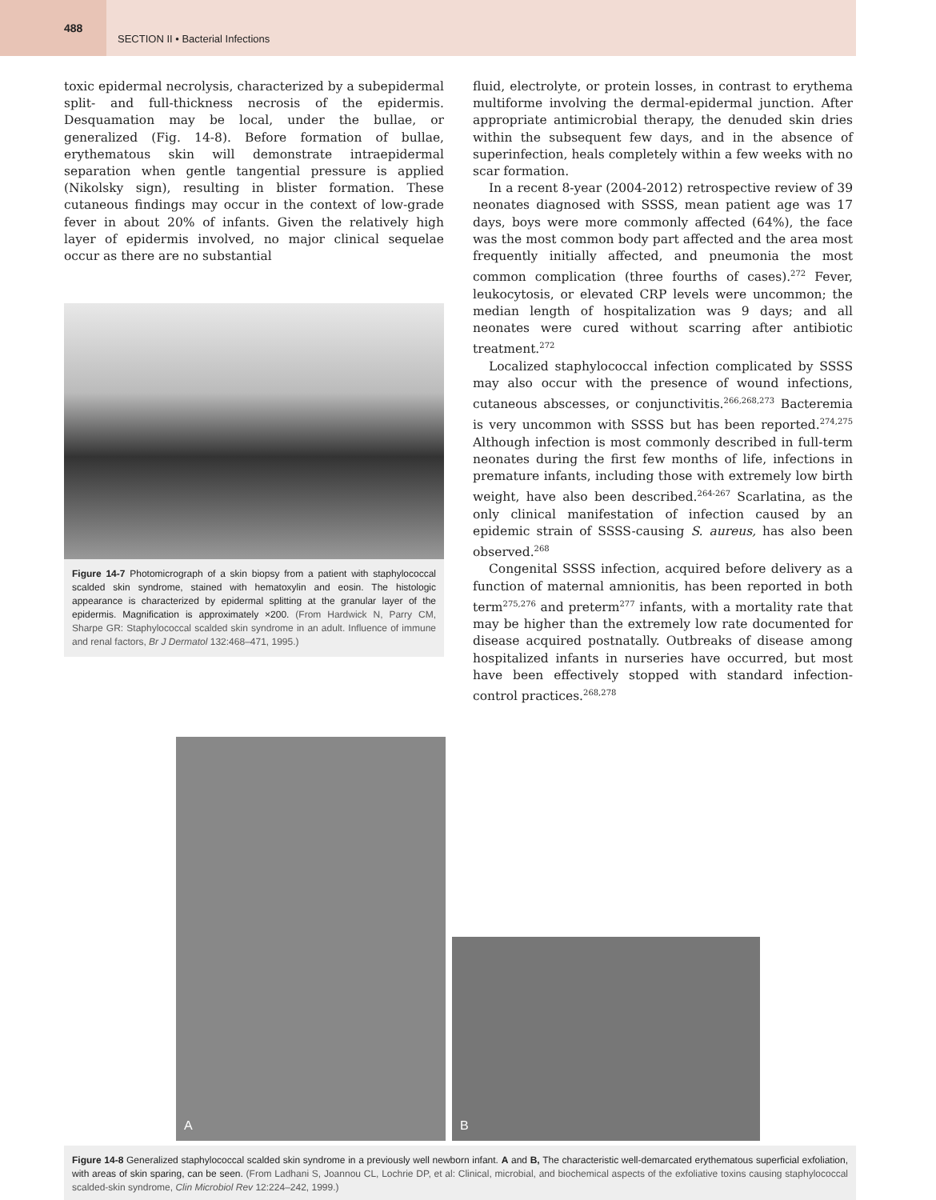488
SECTION II • Bacterial Infections
toxic epidermal necrolysis, characterized by a subepidermal split- and full-thickness necrosis of the epidermis. Desquamation may be local, under the bullae, or generalized (Fig. 14-8). Before formation of bullae, erythematous skin will demonstrate intraepidermal separation when gentle tangential pressure is applied (Nikolsky sign), resulting in blister formation. These cutaneous findings may occur in the context of low-grade fever in about 20% of infants. Given the relatively high layer of epidermis involved, no major clinical sequelae occur as there are no substantial
Figure 14-7 Photomicrograph of a skin biopsy from a patient with staphylococcal scalded skin syndrome, stained with hematoxylin and eosin. The histologic appearance is characterized by epidermal splitting at the granular layer of the epidermis. Magnification is approximately ×200. (From Hardwick N, Parry CM, Sharpe GR: Staphylococcal scalded skin syndrome in an adult. Influence of immune and renal factors, Br J Dermatol 132:468–471, 1995.)
fluid, electrolyte, or protein losses, in contrast to erythema multiforme involving the dermal-epidermal junction. After appropriate antimicrobial therapy, the denuded skin dries within the subsequent few days, and in the absence of superinfection, heals completely within a few weeks with no scar formation.
In a recent 8-year (2004-2012) retrospective review of 39 neonates diagnosed with SSSS, mean patient age was 17 days, boys were more commonly affected (64%), the face was the most common body part affected and the area most frequently initially affected, and pneumonia the most common complication (three fourths of cases).<sup>272</sup> Fever, leukocytosis, or elevated CRP levels were uncommon; the median length of hospitalization was 9 days; and all neonates were cured without scarring after antibiotic treatment.<sup>272</sup>
Localized staphylococcal infection complicated by SSSS may also occur with the presence of wound infections, cutaneous abscesses, or conjunctivitis.<sup>266,268,273</sup> Bacteremia is very uncommon with SSSS but has been reported.<sup>274,275</sup> Although infection is most commonly described in full-term neonates during the first few months of life, infections in premature infants, including those with extremely low birth weight, have also been described.<sup>264-267</sup> Scarlatina, as the only clinical manifestation of infection caused by an epidemic strain of SSSS-causing S. aureus, has also been observed.<sup>268</sup>
Congenital SSSS infection, acquired before delivery as a function of maternal amnionitis, has been reported in both term<sup>275,276</sup> and preterm<sup>277</sup> infants, with a mortality rate that may be higher than the extremely low rate documented for disease acquired postnatally. Outbreaks of disease among hospitalized infants in nurseries have occurred, but most have been effectively stopped with standard infection-control practices.<sup>268,278</sup>
A
B
Figure 14-8 Generalized staphylococcal scalded skin syndrome in a previously well newborn infant. A and B, The characteristic well-demarcated erythematous superficial exfoliation, with areas of skin sparing, can be seen. (From Ladhani S, Joannou CL, Lochrie DP, et al: Clinical, microbial, and biochemical aspects of the exfoliative toxins causing staphylococcal scalded-skin syndrome, Clin Microbiol Rev 12:224–242, 1999.)